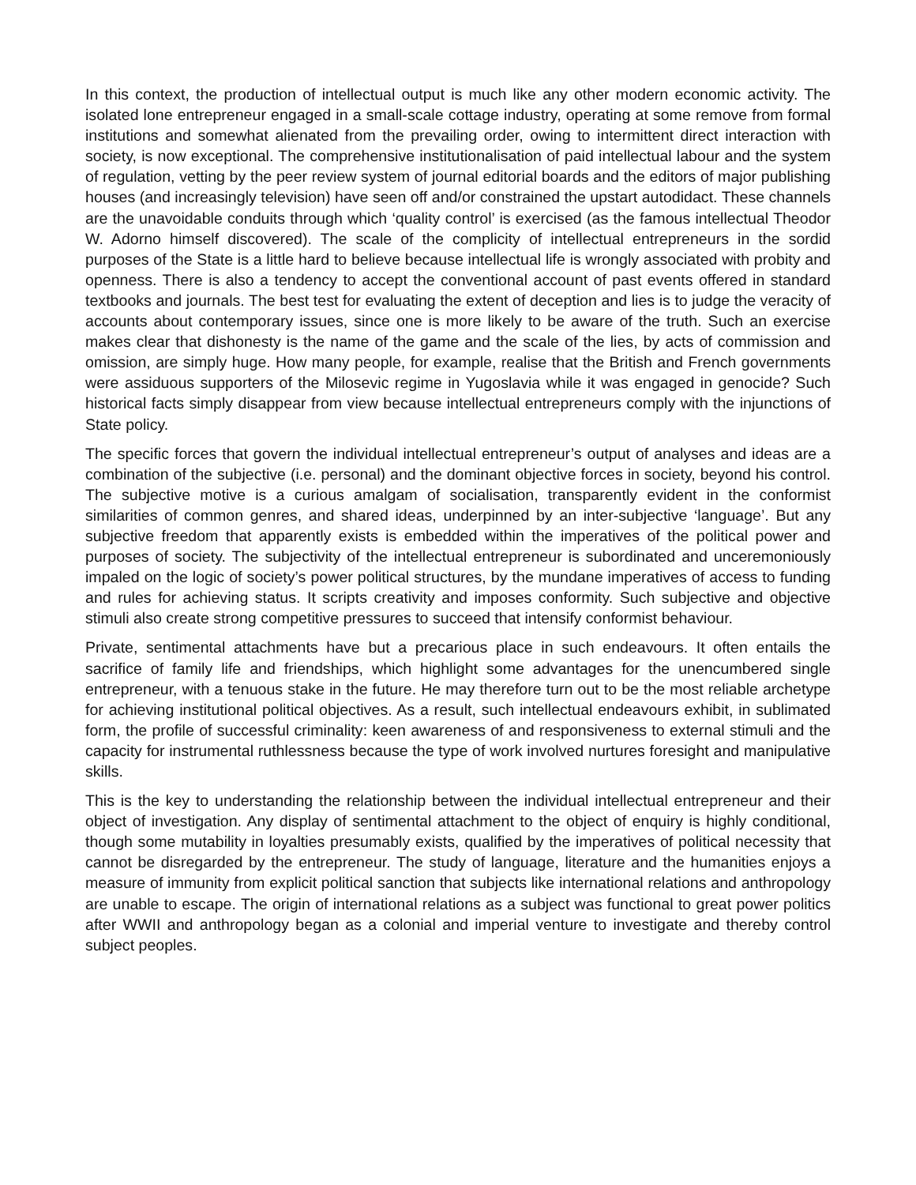In this context, the production of intellectual output is much like any other modern economic activity. The isolated lone entrepreneur engaged in a small-scale cottage industry, operating at some remove from formal institutions and somewhat alienated from the prevailing order, owing to intermittent direct interaction with society, is now exceptional. The comprehensive institutionalisation of paid intellectual labour and the system of regulation, vetting by the peer review system of journal editorial boards and the editors of major publishing houses (and increasingly television) have seen off and/or constrained the upstart autodidact. These channels are the unavoidable conduits through which ‘quality control’ is exercised (as the famous intellectual Theodor W. Adorno himself discovered). The scale of the complicity of intellectual entrepreneurs in the sordid purposes of the State is a little hard to believe because intellectual life is wrongly associated with probity and openness. There is also a tendency to accept the conventional account of past events offered in standard textbooks and journals. The best test for evaluating the extent of deception and lies is to judge the veracity of accounts about contemporary issues, since one is more likely to be aware of the truth. Such an exercise makes clear that dishonesty is the name of the game and the scale of the lies, by acts of commission and omission, are simply huge. How many people, for example, realise that the British and French governments were assiduous supporters of the Milosevic regime in Yugoslavia while it was engaged in genocide? Such historical facts simply disappear from view because intellectual entrepreneurs comply with the injunctions of State policy.
The specific forces that govern the individual intellectual entrepreneur’s output of analyses and ideas are a combination of the subjective (i.e. personal) and the dominant objective forces in society, beyond his control. The subjective motive is a curious amalgam of socialisation, transparently evident in the conformist similarities of common genres, and shared ideas, underpinned by an inter-subjective ‘language’. But any subjective freedom that apparently exists is embedded within the imperatives of the political power and purposes of society. The subjectivity of the intellectual entrepreneur is subordinated and unceremoniously impaled on the logic of society’s power political structures, by the mundane imperatives of access to funding and rules for achieving status. It scripts creativity and imposes conformity. Such subjective and objective stimuli also create strong competitive pressures to succeed that intensify conformist behaviour.
Private, sentimental attachments have but a precarious place in such endeavours. It often entails the sacrifice of family life and friendships, which highlight some advantages for the unencumbered single entrepreneur, with a tenuous stake in the future. He may therefore turn out to be the most reliable archetype for achieving institutional political objectives. As a result, such intellectual endeavours exhibit, in sublimated form, the profile of successful criminality: keen awareness of and responsiveness to external stimuli and the capacity for instrumental ruthlessness because the type of work involved nurtures foresight and manipulative skills.
This is the key to understanding the relationship between the individual intellectual entrepreneur and their object of investigation. Any display of sentimental attachment to the object of enquiry is highly conditional, though some mutability in loyalties presumably exists, qualified by the imperatives of political necessity that cannot be disregarded by the entrepreneur. The study of language, literature and the humanities enjoys a measure of immunity from explicit political sanction that subjects like international relations and anthropology are unable to escape. The origin of international relations as a subject was functional to great power politics after WWII and anthropology began as a colonial and imperial venture to investigate and thereby control subject peoples.